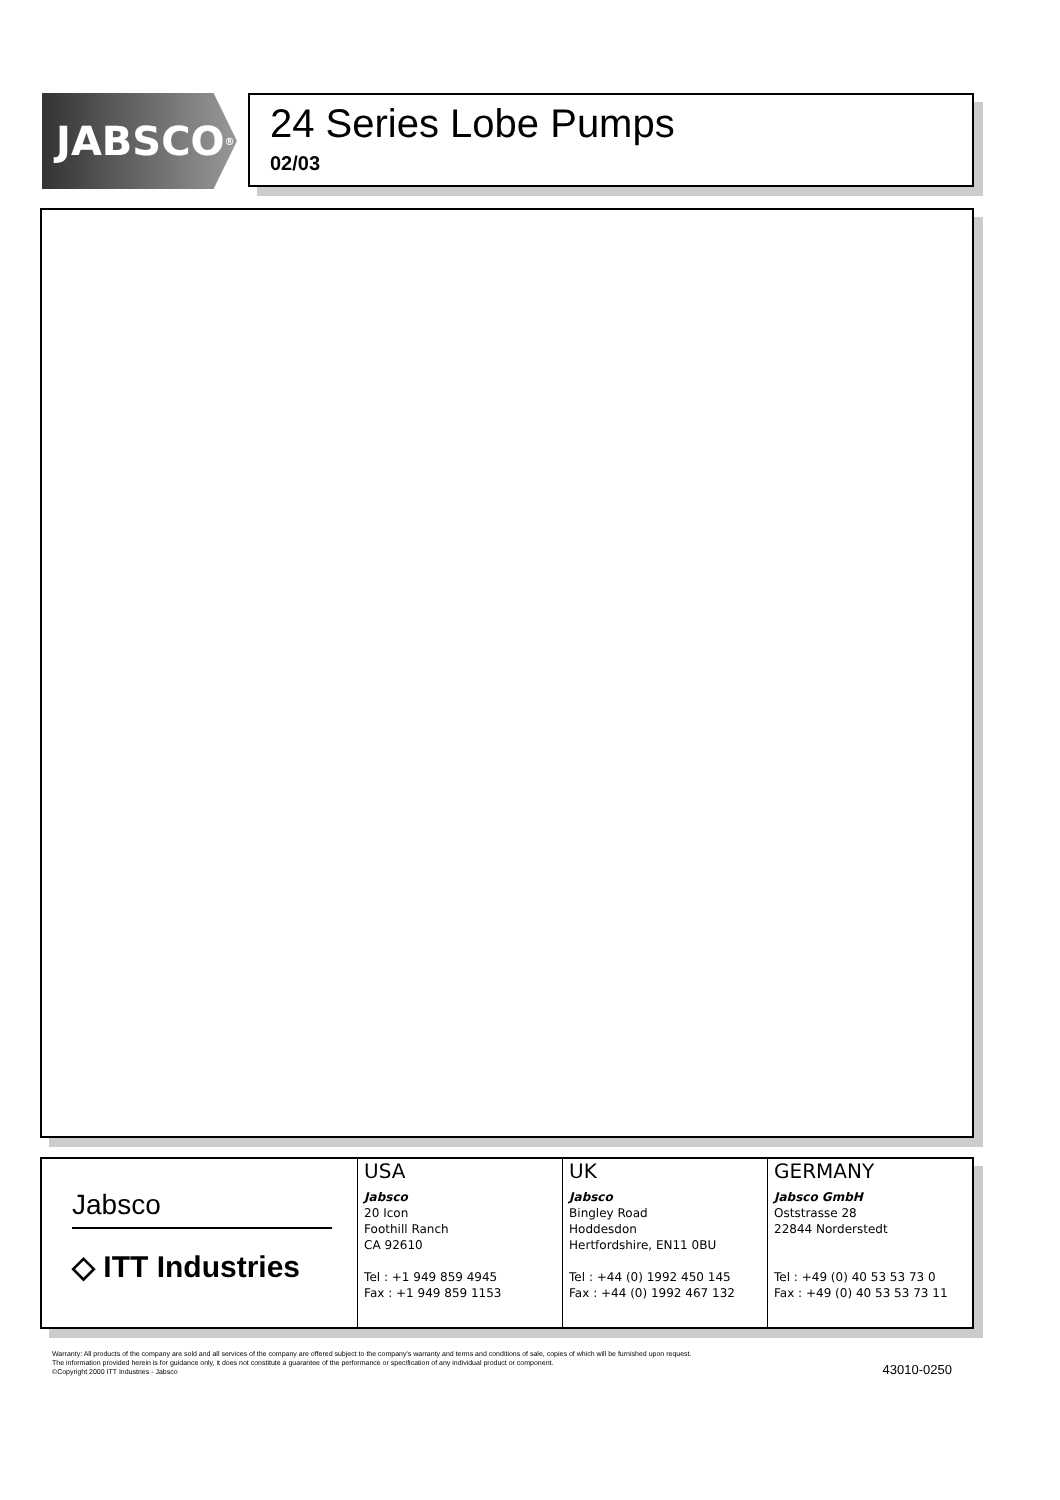JABSCO<sup>®</sup>
24 Series Lobe Pumps
02/03
Jabsco
◇ ITT Industries
USA
Jabsco
20 Icon
Foothill Ranch
CA 92610
Tel : +1 949 859 4945
Fax : +1 949 859 1153
UK
Jabsco
Bingley Road
Hoddesdon
Hertfordshire, EN11 0BU
Tel : +44 (0) 1992 450 145
Fax : +44 (0) 1992 467 132
GERMANY
Jabsco GmbH
Oststrasse 28
22844 Norderstedt
Tel : +49 (0) 40 53 53 73 0
Fax : +49 (0) 40 53 53 73 11
Warranty: All products of the company are sold and all services of the company are offered subject to the company's warranty and terms and conditions of sale, copies of which will be furnished upon request.
The information provided herein is for guidance only, it does not constitute a guarantee of the performance or specification of any individual product or component.
©Copyright 2000 ITT Industries - Jabsco
43010-0250